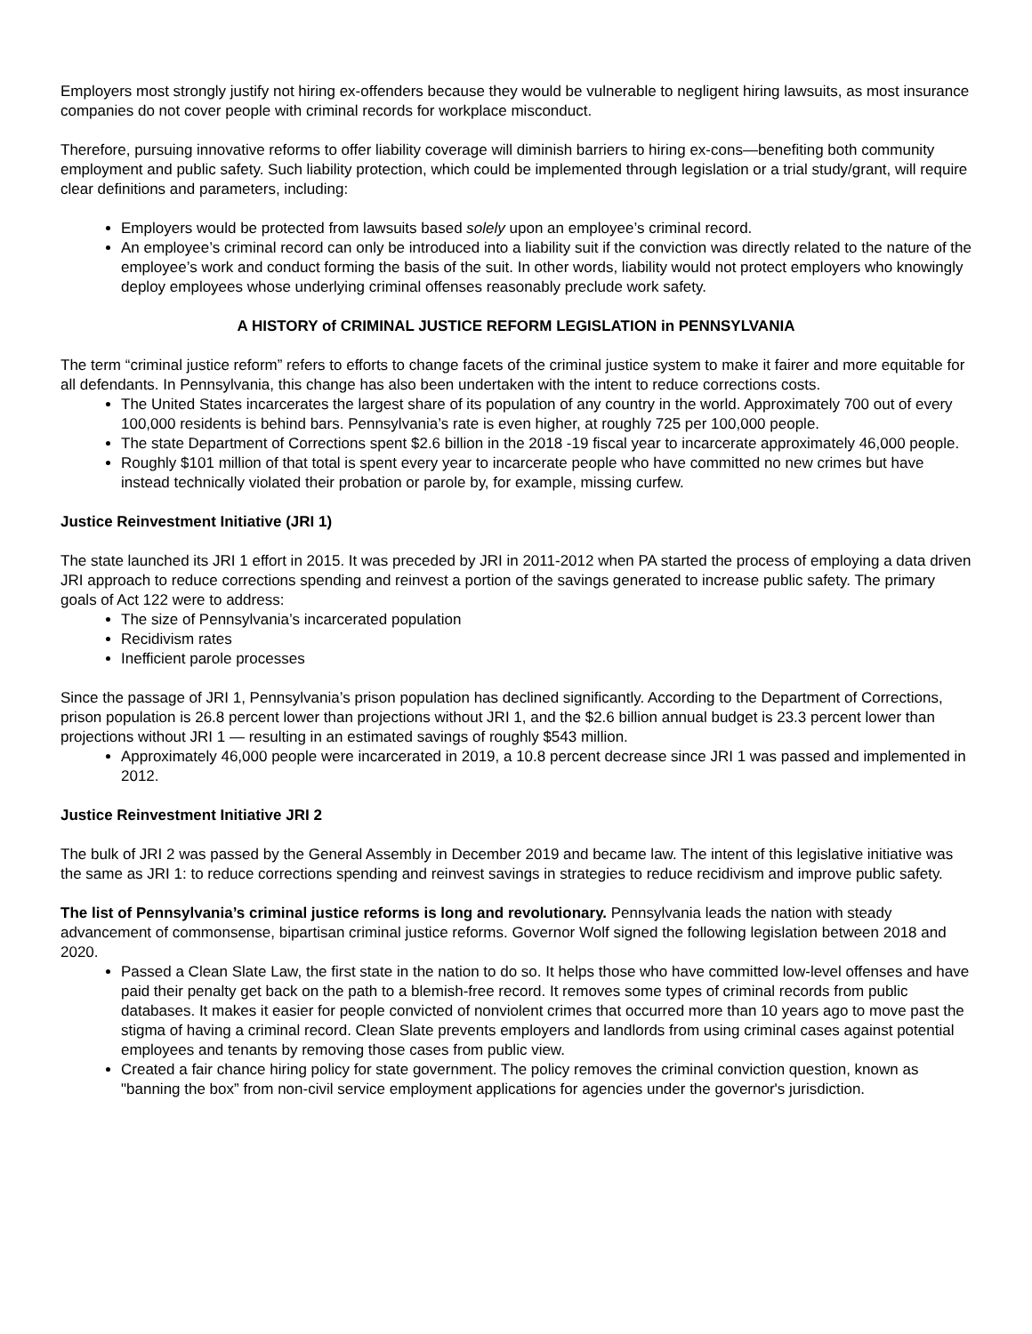Employers most strongly justify not hiring ex-offenders because they would be vulnerable to negligent hiring lawsuits, as most insurance companies do not cover people with criminal records for workplace misconduct.
Therefore, pursuing innovative reforms to offer liability coverage will diminish barriers to hiring ex-cons—benefiting both community employment and public safety. Such liability protection, which could be implemented through legislation or a trial study/grant, will require clear definitions and parameters, including:
Employers would be protected from lawsuits based solely upon an employee’s criminal record.
An employee’s criminal record can only be introduced into a liability suit if the conviction was directly related to the nature of the employee’s work and conduct forming the basis of the suit. In other words, liability would not protect employers who knowingly deploy employees whose underlying criminal offenses reasonably preclude work safety.
A HISTORY of CRIMINAL JUSTICE REFORM LEGISLATION in PENNSYLVANIA
The term “criminal justice reform” refers to efforts to change facets of the criminal justice system to make it fairer and more equitable for all defendants. In Pennsylvania, this change has also been undertaken with the intent to reduce corrections costs.
The United States incarcerates the largest share of its population of any country in the world. Approximately 700 out of every 100,000 residents is behind bars. Pennsylvania’s rate is even higher, at roughly 725 per 100,000 people.
The state Department of Corrections spent $2.6 billion in the 2018 -19 fiscal year to incarcerate approximately 46,000 people.
Roughly $101 million of that total is spent every year to incarcerate people who have committed no new crimes but have instead technically violated their probation or parole by, for example, missing curfew.
Justice Reinvestment Initiative (JRI 1)
The state launched its JRI 1 effort in 2015. It was preceded by JRI in 2011-2012 when PA started the process of employing a data driven JRI approach to reduce corrections spending and reinvest a portion of the savings generated to increase public safety. The primary goals of Act 122 were to address:
The size of Pennsylvania’s incarcerated population
Recidivism rates
Inefficient parole processes
Since the passage of JRI 1, Pennsylvania’s prison population has declined significantly. According to the Department of Corrections, prison population is 26.8 percent lower than projections without JRI 1, and the $2.6 billion annual budget is 23.3 percent lower than projections without JRI 1 — resulting in an estimated savings of roughly $543 million.
Approximately 46,000 people were incarcerated in 2019, a 10.8 percent decrease since JRI 1 was passed and implemented in 2012.
Justice Reinvestment Initiative JRI 2
The bulk of JRI 2 was passed by the General Assembly in December 2019 and became law. The intent of this legislative initiative was the same as JRI 1: to reduce corrections spending and reinvest savings in strategies to reduce recidivism and improve public safety.
The list of Pennsylvania’s criminal justice reforms is long and revolutionary. Pennsylvania leads the nation with steady advancement of commonsense, bipartisan criminal justice reforms. Governor Wolf signed the following legislation between 2018 and 2020.
Passed a Clean Slate Law, the first state in the nation to do so. It helps those who have committed low-level offenses and have paid their penalty get back on the path to a blemish-free record. It removes some types of criminal records from public databases. It makes it easier for people convicted of nonviolent crimes that occurred more than 10 years ago to move past the stigma of having a criminal record. Clean Slate prevents employers and landlords from using criminal cases against potential employees and tenants by removing those cases from public view.
Created a fair chance hiring policy for state government. The policy removes the criminal conviction question, known as "banning the box” from non-civil service employment applications for agencies under the governor's jurisdiction.